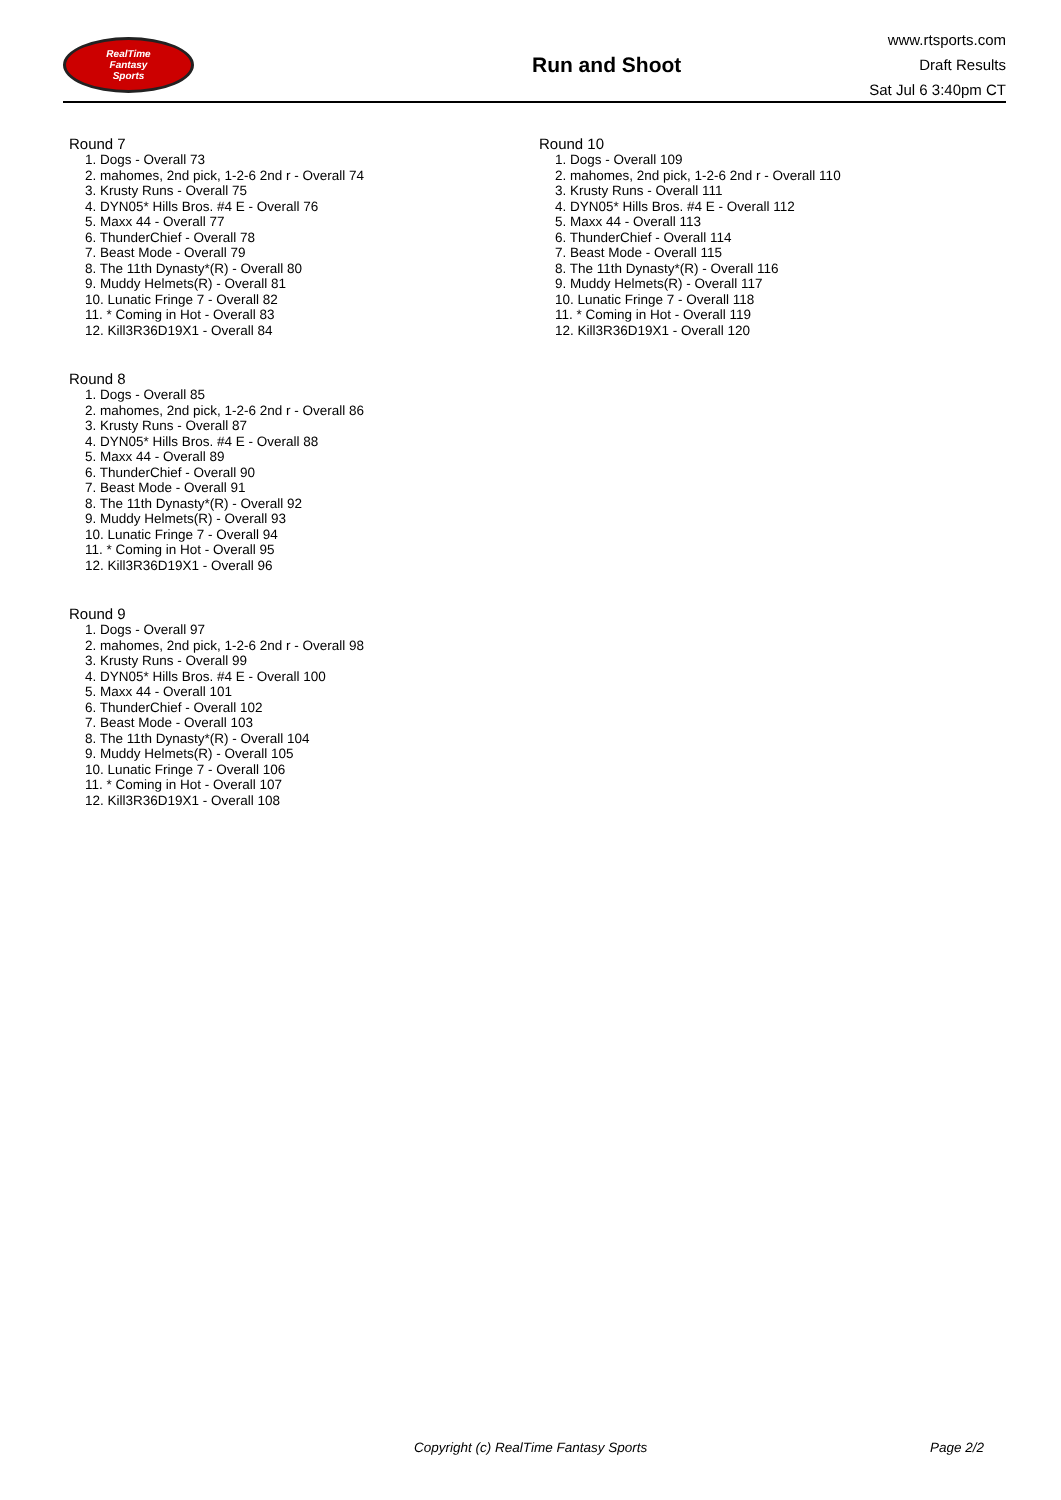RealTime
Fantasy
Sports
Run and Shoot
www.rtsports.com
Draft Results
Sat Jul 6 3:40pm CT
Round 7
1. Dogs - Overall 73
2. mahomes, 2nd pick, 1-2-6 2nd r - Overall 74
3. Krusty Runs - Overall 75
4. DYN05* Hills Bros. #4 E - Overall 76
5. Maxx 44 - Overall 77
6. ThunderChief - Overall 78
7. Beast Mode - Overall 79
8. The 11th Dynasty*(R) - Overall 80
9. Muddy Helmets(R) - Overall 81
10. Lunatic Fringe 7 - Overall 82
11. * Coming in Hot - Overall 83
12. Kill3R36D19X1 - Overall 84
Round 8
1. Dogs - Overall 85
2. mahomes, 2nd pick, 1-2-6 2nd r - Overall 86
3. Krusty Runs - Overall 87
4. DYN05* Hills Bros. #4 E - Overall 88
5. Maxx 44 - Overall 89
6. ThunderChief - Overall 90
7. Beast Mode - Overall 91
8. The 11th Dynasty*(R) - Overall 92
9. Muddy Helmets(R) - Overall 93
10. Lunatic Fringe 7 - Overall 94
11. * Coming in Hot - Overall 95
12. Kill3R36D19X1 - Overall 96
Round 9
1. Dogs - Overall 97
2. mahomes, 2nd pick, 1-2-6 2nd r - Overall 98
3. Krusty Runs - Overall 99
4. DYN05* Hills Bros. #4 E - Overall 100
5. Maxx 44 - Overall 101
6. ThunderChief - Overall 102
7. Beast Mode - Overall 103
8. The 11th Dynasty*(R) - Overall 104
9. Muddy Helmets(R) - Overall 105
10. Lunatic Fringe 7 - Overall 106
11. * Coming in Hot - Overall 107
12. Kill3R36D19X1 - Overall 108
Round 10
1. Dogs - Overall 109
2. mahomes, 2nd pick, 1-2-6 2nd r - Overall 110
3. Krusty Runs - Overall 111
4. DYN05* Hills Bros. #4 E - Overall 112
5. Maxx 44 - Overall 113
6. ThunderChief - Overall 114
7. Beast Mode - Overall 115
8. The 11th Dynasty*(R) - Overall 116
9. Muddy Helmets(R) - Overall 117
10. Lunatic Fringe 7 - Overall 118
11. * Coming in Hot - Overall 119
12. Kill3R36D19X1 - Overall 120
Copyright (c) RealTime Fantasy Sports Page 2/2